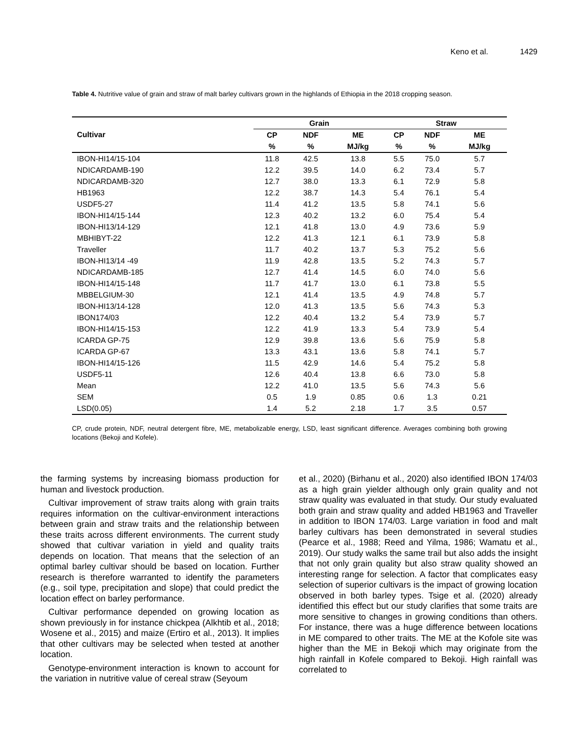Keno et al. 1429
Table 4. Nutritive value of grain and straw of malt barley cultivars grown in the highlands of Ethiopia in the 2018 cropping season.
| | Grain | | | Straw | | |
| --- | --- | --- | --- | --- | --- | --- |
| Cultivar | CP | NDF | ME | CP | NDF | ME |
| | % | % | MJ/kg | % | % | MJ/kg |
| IBON-HI14/15-104 | 11.8 | 42.5 | 13.8 | 5.5 | 75.0 | 5.7 |
| NDICARDAMB-190 | 12.2 | 39.5 | 14.0 | 6.2 | 73.4 | 5.7 |
| NDICARDAMB-320 | 12.7 | 38.0 | 13.3 | 6.1 | 72.9 | 5.8 |
| HB1963 | 12.2 | 38.7 | 14.3 | 5.4 | 76.1 | 5.4 |
| USDF5-27 | 11.4 | 41.2 | 13.5 | 5.8 | 74.1 | 5.6 |
| IBON-HI14/15-144 | 12.3 | 40.2 | 13.2 | 6.0 | 75.4 | 5.4 |
| IBON-HI13/14-129 | 12.1 | 41.8 | 13.0 | 4.9 | 73.6 | 5.9 |
| MBHIBYT-22 | 12.2 | 41.3 | 12.1 | 6.1 | 73.9 | 5.8 |
| Traveller | 11.7 | 40.2 | 13.7 | 5.3 | 75.2 | 5.6 |
| IBON-HI13/14 -49 | 11.9 | 42.8 | 13.5 | 5.2 | 74.3 | 5.7 |
| NDICARDAMB-185 | 12.7 | 41.4 | 14.5 | 6.0 | 74.0 | 5.6 |
| IBON-HI14/15-148 | 11.7 | 41.7 | 13.0 | 6.1 | 73.8 | 5.5 |
| MBBELGIUM-30 | 12.1 | 41.4 | 13.5 | 4.9 | 74.8 | 5.7 |
| IBON-HI13/14-128 | 12.0 | 41.3 | 13.5 | 5.6 | 74.3 | 5.3 |
| IBON174/03 | 12.2 | 40.4 | 13.2 | 5.4 | 73.9 | 5.7 |
| IBON-HI14/15-153 | 12.2 | 41.9 | 13.3 | 5.4 | 73.9 | 5.4 |
| ICARDA GP-75 | 12.9 | 39.8 | 13.6 | 5.6 | 75.9 | 5.8 |
| ICARDA GP-67 | 13.3 | 43.1 | 13.6 | 5.8 | 74.1 | 5.7 |
| IBON-HI14/15-126 | 11.5 | 42.9 | 14.6 | 5.4 | 75.2 | 5.8 |
| USDF5-11 | 12.6 | 40.4 | 13.8 | 6.6 | 73.0 | 5.8 |
| Mean | 12.2 | 41.0 | 13.5 | 5.6 | 74.3 | 5.6 |
| SEM | 0.5 | 1.9 | 0.85 | 0.6 | 1.3 | 0.21 |
| LSD(0.05) | 1.4 | 5.2 | 2.18 | 1.7 | 3.5 | 0.57 |
CP, crude protein, NDF, neutral detergent fibre, ME, metabolizable energy, LSD, least significant difference. Averages combining both growing locations (Bekoji and Kofele).
the farming systems by increasing biomass production for human and livestock production.
Cultivar improvement of straw traits along with grain traits requires information on the cultivar-environment interactions between grain and straw traits and the relationship between these traits across different environments. The current study showed that cultivar variation in yield and quality traits depends on location. That means that the selection of an optimal barley cultivar should be based on location. Further research is therefore warranted to identify the parameters (e.g., soil type, precipitation and slope) that could predict the location effect on barley performance.
Cultivar performance depended on growing location as shown previously in for instance chickpea (Alkhtib et al., 2018; Wosene et al., 2015) and maize (Ertiro et al., 2013). It implies that other cultivars may be selected when tested at another location.
Genotype-environment interaction is known to account for the variation in nutritive value of cereal straw (Seyoum
et al., 2020) (Birhanu et al., 2020) also identified IBON 174/03 as a high grain yielder although only grain quality and not straw quality was evaluated in that study. Our study evaluated both grain and straw quality and added HB1963 and Traveller in addition to IBON 174/03. Large variation in food and malt barley cultivars has been demonstrated in several studies (Pearce et al., 1988; Reed and Yilma, 1986; Wamatu et al., 2019). Our study walks the same trail but also adds the insight that not only grain quality but also straw quality showed an interesting range for selection. A factor that complicates easy selection of superior cultivars is the impact of growing location observed in both barley types. Tsige et al. (2020) already identified this effect but our study clarifies that some traits are more sensitive to changes in growing conditions than others. For instance, there was a huge difference between locations in ME compared to other traits. The ME at the Kofole site was higher than the ME in Bekoji which may originate from the high rainfall in Kofele compared to Bekoji. High rainfall was correlated to